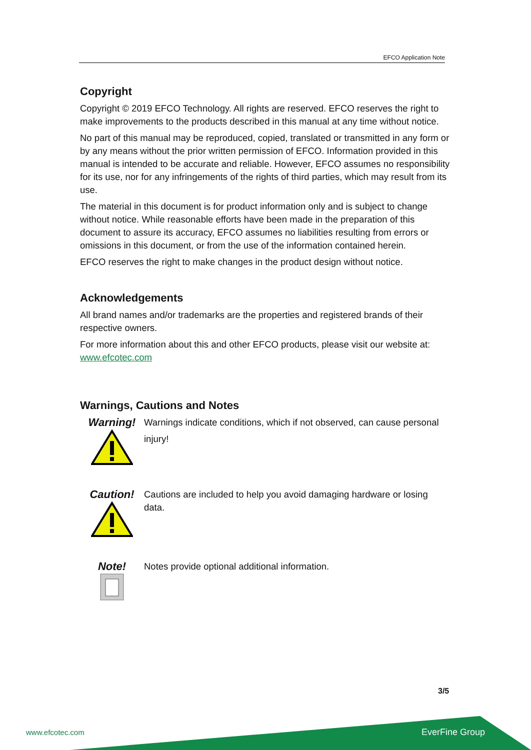EFCO Application Note
Copyright
Copyright © 2019 EFCO Technology. All rights are reserved. EFCO reserves the right to make improvements to the products described in this manual at any time without notice.
No part of this manual may be reproduced, copied, translated or transmitted in any form or by any means without the prior written permission of EFCO. Information provided in this manual is intended to be accurate and reliable. However, EFCO assumes no responsibility for its use, nor for any infringements of the rights of third parties, which may result from its use.
The material in this document is for product information only and is subject to change without notice. While reasonable efforts have been made in the preparation of this document to assure its accuracy, EFCO assumes no liabilities resulting from errors or omissions in this document, or from the use of the information contained herein.
EFCO reserves the right to make changes in the product design without notice.
Acknowledgements
All brand names and/or trademarks are the properties and registered brands of their respective owners.
For more information about this and other EFCO products, please visit our website at: www.efcotec.com
Warnings, Cautions and Notes
Warning!
Warnings indicate conditions, which if not observed, can cause personal
injury!
Caution!
Cautions are included to help you avoid damaging hardware or losing data.
Note!
Notes provide optional additional information.
3/5
www.efcotec.com EverFine Group